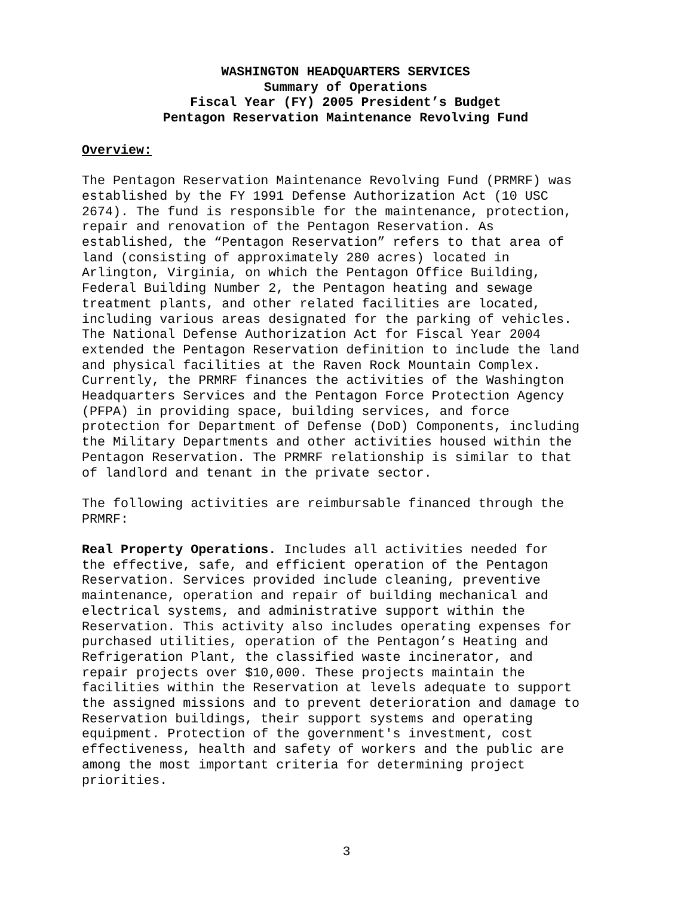WASHINGTON HEADQUARTERS SERVICES
Summary of Operations
Fiscal Year (FY) 2005 President’s Budget
Pentagon Reservation Maintenance Revolving Fund
Overview:
The Pentagon Reservation Maintenance Revolving Fund (PRMRF) was established by the FY 1991 Defense Authorization Act (10 USC 2674). The fund is responsible for the maintenance, protection, repair and renovation of the Pentagon Reservation. As established, the “Pentagon Reservation” refers to that area of land (consisting of approximately 280 acres) located in Arlington, Virginia, on which the Pentagon Office Building, Federal Building Number 2, the Pentagon heating and sewage treatment plants, and other related facilities are located, including various areas designated for the parking of vehicles. The National Defense Authorization Act for Fiscal Year 2004 extended the Pentagon Reservation definition to include the land and physical facilities at the Raven Rock Mountain Complex. Currently, the PRMRF finances the activities of the Washington Headquarters Services and the Pentagon Force Protection Agency (PFPA) in providing space, building services, and force protection for Department of Defense (DoD) Components, including the Military Departments and other activities housed within the Pentagon Reservation. The PRMRF relationship is similar to that of landlord and tenant in the private sector.
The following activities are reimbursable financed through the PRMRF:
Real Property Operations. Includes all activities needed for the effective, safe, and efficient operation of the Pentagon Reservation. Services provided include cleaning, preventive maintenance, operation and repair of building mechanical and electrical systems, and administrative support within the Reservation. This activity also includes operating expenses for purchased utilities, operation of the Pentagon’s Heating and Refrigeration Plant, the classified waste incinerator, and repair projects over $10,000. These projects maintain the facilities within the Reservation at levels adequate to support the assigned missions and to prevent deterioration and damage to Reservation buildings, their support systems and operating equipment. Protection of the government's investment, cost effectiveness, health and safety of workers and the public are among the most important criteria for determining project priorities.
3